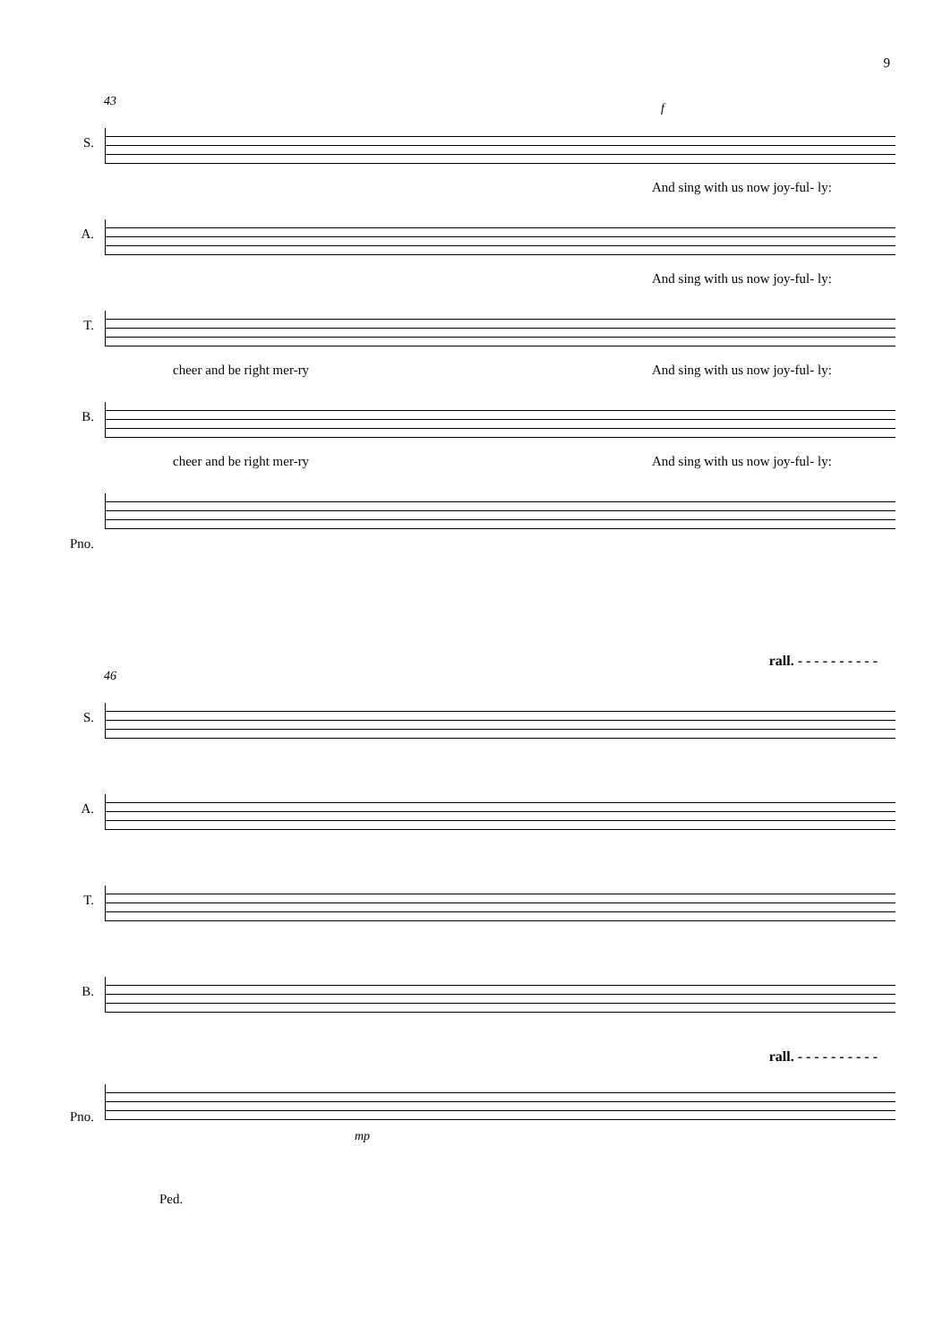9
43
S.
f
And sing with us now joy-ful- ly:
A.
And sing with us now joy-ful- ly:
T.
cheer and be right mer-ry And sing with us now joy-ful- ly:
B.
cheer and be right mer-ry And sing with us now joy-ful- ly:
Pno.
rall. - - - - - - - - - -
46
S.
A.
T.
B.
rall. - - - - - - - - - -
Pno.
mp
Ped.